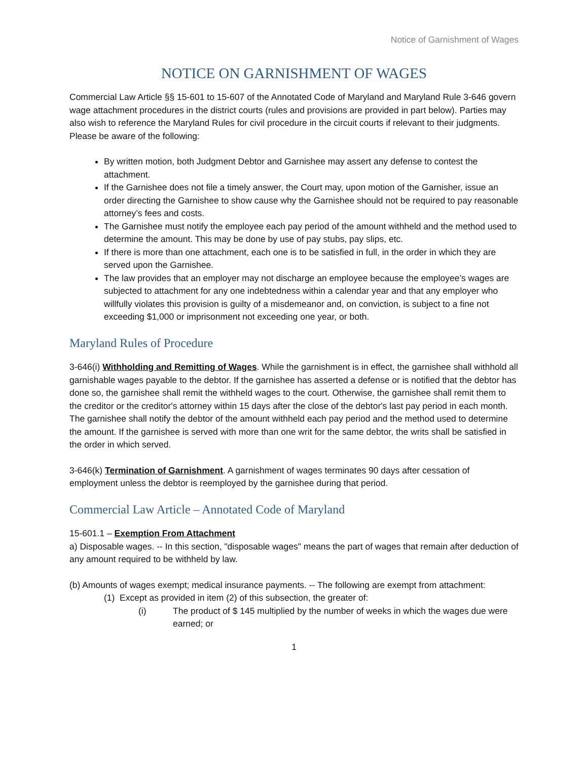Notice of Garnishment of Wages
NOTICE ON GARNISHMENT OF WAGES
Commercial Law Article §§ 15-601 to 15-607 of the Annotated Code of Maryland and Maryland Rule 3-646 govern wage attachment procedures in the district courts (rules and provisions are provided in part below). Parties may also wish to reference the Maryland Rules for civil procedure in the circuit courts if relevant to their judgments. Please be aware of the following:
By written motion, both Judgment Debtor and Garnishee may assert any defense to contest the attachment.
If the Garnishee does not file a timely answer, the Court may, upon motion of the Garnisher, issue an order directing the Garnishee to show cause why the Garnishee should not be required to pay reasonable attorney’s fees and costs.
The Garnishee must notify the employee each pay period of the amount withheld and the method used to determine the amount. This may be done by use of pay stubs, pay slips, etc.
If there is more than one attachment, each one is to be satisfied in full, in the order in which they are served upon the Garnishee.
The law provides that an employer may not discharge an employee because the employee’s wages are subjected to attachment for any one indebtedness within a calendar year and that any employer who willfully violates this provision is guilty of a misdemeanor and, on conviction, is subject to a fine not exceeding $1,000 or imprisonment not exceeding one year, or both.
Maryland Rules of Procedure
3-646(i) Withholding and Remitting of Wages. While the garnishment is in effect, the garnishee shall withhold all garnishable wages payable to the debtor. If the garnishee has asserted a defense or is notified that the debtor has done so, the garnishee shall remit the withheld wages to the court. Otherwise, the garnishee shall remit them to the creditor or the creditor's attorney within 15 days after the close of the debtor's last pay period in each month. The garnishee shall notify the debtor of the amount withheld each pay period and the method used to determine the amount. If the garnishee is served with more than one writ for the same debtor, the writs shall be satisfied in the order in which served.
3-646(k) Termination of Garnishment. A garnishment of wages terminates 90 days after cessation of employment unless the debtor is reemployed by the garnishee during that period.
Commercial Law Article – Annotated Code of Maryland
15-601.1 – Exemption From Attachment
a) Disposable wages. -- In this section, "disposable wages" means the part of wages that remain after deduction of any amount required to be withheld by law.
(b) Amounts of wages exempt; medical insurance payments. -- The following are exempt from attachment:
(1) Except as provided in item (2) of this subsection, the greater of:
(i) The product of $ 145 multiplied by the number of weeks in which the wages due were earned; or
1